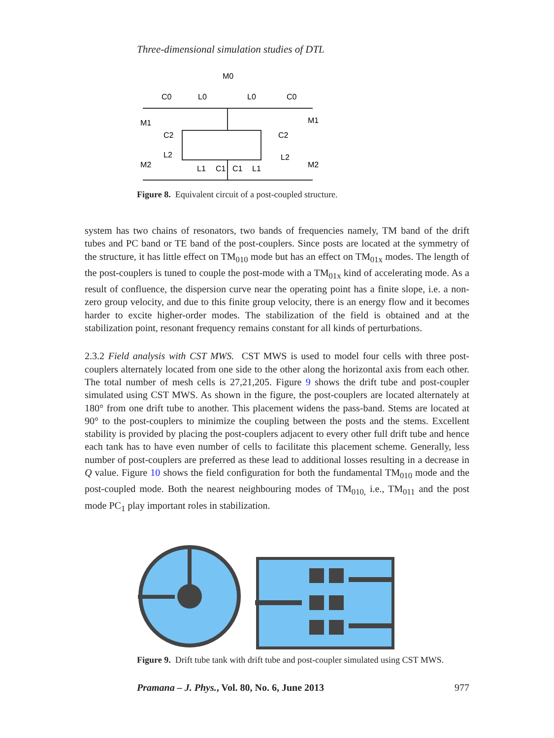Three-dimensional simulation studies of DTL
M0
C0
L0
L0
C0
M1
M1
C2
C2
L2
L2
M2
M2
L1
C1
C1
L1
Figure 8. Equivalent circuit of a post-coupled structure.
system has two chains of resonators, two bands of frequencies namely, TM band of the drift tubes and PC band or TE band of the post-couplers. Since posts are located at the symmetry of the structure, it has little effect on TM<sub>010</sub> mode but has an effect on TM<sub>01x</sub> modes. The length of the post-couplers is tuned to couple the post-mode with a TM<sub>01x</sub> kind of accelerating mode. As a result of confluence, the dispersion curve near the operating point has a finite slope, i.e. a non-zero group velocity, and due to this finite group velocity, there is an energy flow and it becomes harder to excite higher-order modes. The stabilization of the field is obtained and at the stabilization point, resonant frequency remains constant for all kinds of perturbations.
2.3.2 Field analysis with CST MWS. CST MWS is used to model four cells with three post-couplers alternately located from one side to the other along the horizontal axis from each other. The total number of mesh cells is 27,21,205. Figure 9 shows the drift tube and post-coupler simulated using CST MWS. As shown in the figure, the post-couplers are located alternately at 180° from one drift tube to another. This placement widens the pass-band. Stems are located at 90° to the post-couplers to minimize the coupling between the posts and the stems. Excellent stability is provided by placing the post-couplers adjacent to every other full drift tube and hence each tank has to have even number of cells to facilitate this placement scheme. Generally, less number of post-couplers are preferred as these lead to additional losses resulting in a decrease in Q value. Figure 10 shows the field configuration for both the fundamental TM<sub>010</sub> mode and the post-coupled mode. Both the nearest neighbouring modes of TM<sub>010,</sub> i.e., TM<sub>011</sub> and the post mode PC<sub>1</sub> play important roles in stabilization.
Figure 9. Drift tube tank with drift tube and post-coupler simulated using CST MWS.
Pramana – J. Phys., Vol. 80, No. 6, June 2013 977